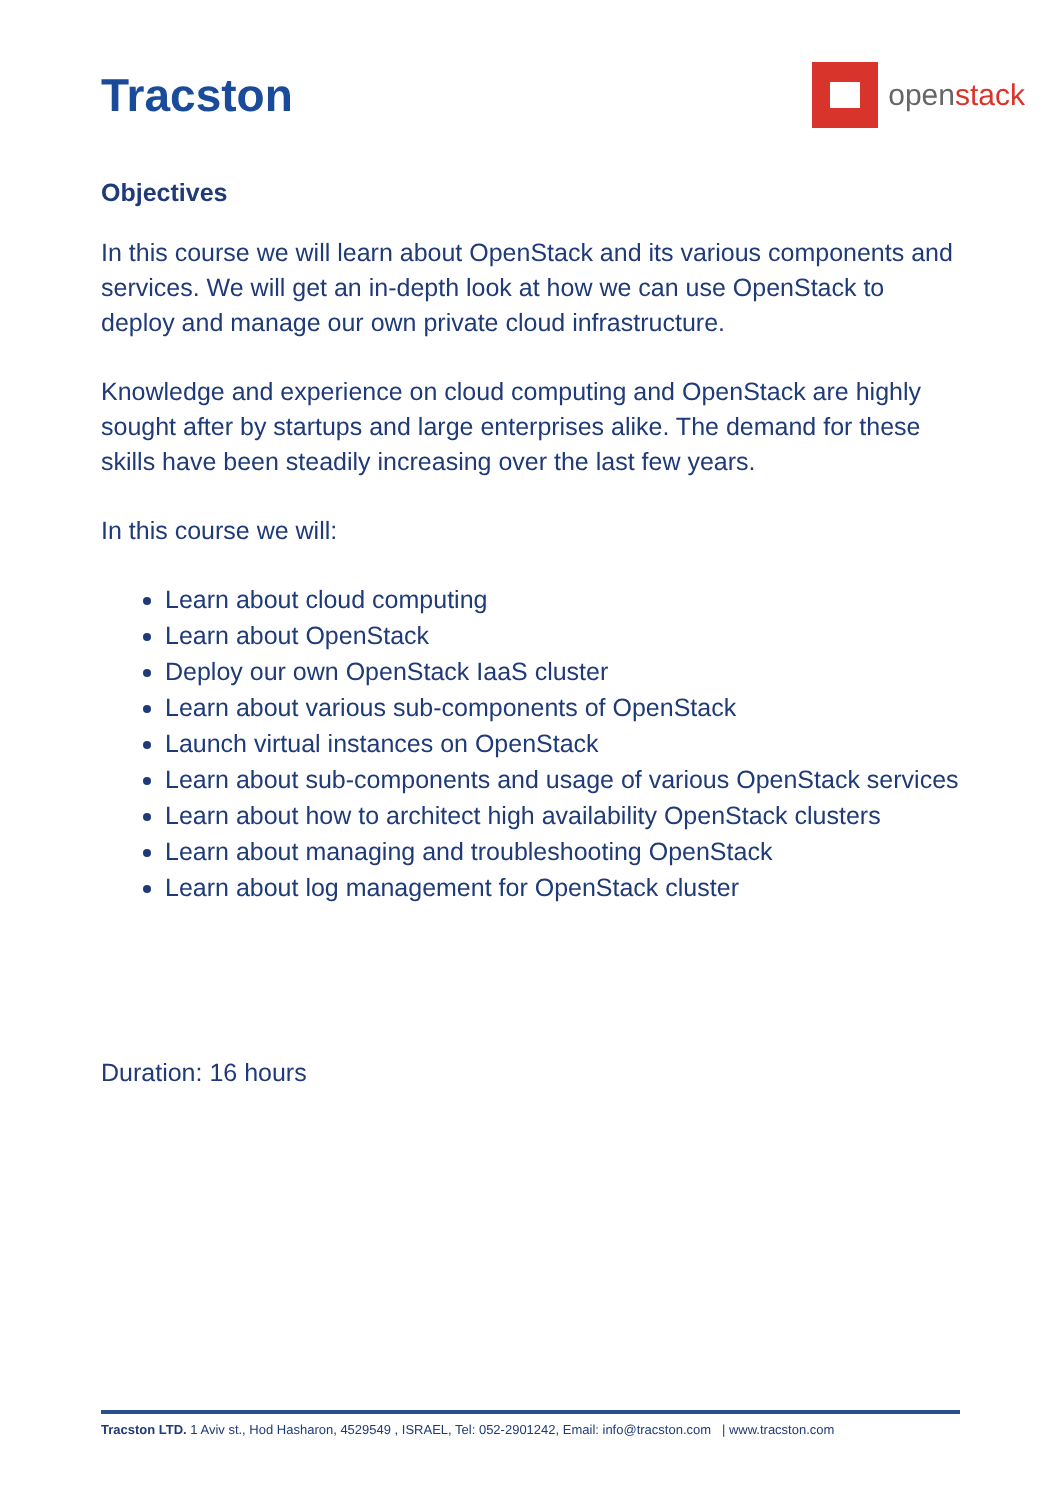Tracston
openstack
Objectives
In this course we will learn about OpenStack and its various components and services. We will get an in-depth look at how we can use OpenStack to deploy and manage our own private cloud infrastructure.
Knowledge and experience on cloud computing and OpenStack are highly sought after by startups and large enterprises alike. The demand for these skills have been steadily increasing over the last few years.
In this course we will:
Learn about cloud computing
Learn about OpenStack
Deploy our own OpenStack IaaS cluster
Learn about various sub-components of OpenStack
Launch virtual instances on OpenStack
Learn about sub-components and usage of various OpenStack services
Learn about how to architect high availability OpenStack clusters
Learn about managing and troubleshooting OpenStack
Learn about log management for OpenStack cluster
Duration: 16 hours
Tracston LTD. 1 Aviv st., Hod Hasharon, 4529549 , ISRAEL, Tel: 052-2901242, Email: info@tracston.com | www.tracston.com